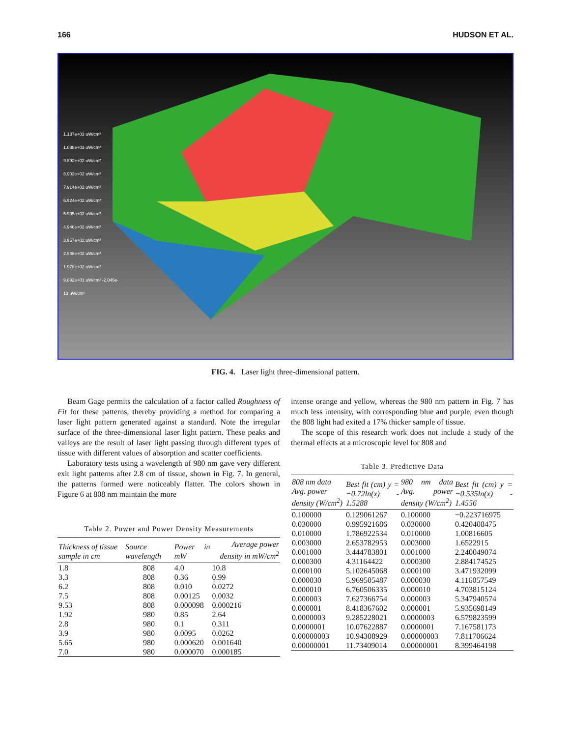166 HUDSON ET AL.
1.187e+03 uW/cm² 1.088e+03 uW/cm² 9.892e+02 uW/cm² 8.903e+02 uW/cm² 7.914e+02 uW/cm² 6.924e+02 uW/cm² 5.935e+02 uW/cm² 4.946e+02 uW/cm² 3.957e+02 uW/cm² 2.968e+02 uW/cm² 1.978e+02 uW/cm² 9.892e+01 uW/cm² -2.046e-13 uW/cm²
FIG. 4. Laser light three-dimensional pattern.
Beam Gage permits the calculation of a factor called Roughness of Fit for these patterns, thereby providing a method for comparing a laser light pattern generated against a standard. Note the irregular surface of the three-dimensional laser light pattern. These peaks and valleys are the result of laser light passing through different types of tissue with different values of absorption and scatter coefficients.
Laboratory tests using a wavelength of 980 nm gave very different exit light patterns after 2.8 cm of tissue, shown in Fig. 7. In general, the patterns formed were noticeably flatter. The colors shown in Figure 6 at 808 nm maintain the more
Table 2. Power and Power Density Measurements
| Thickness of tissue sample in cm | Source wavelength | Power in mW | Average power density in mW/cm<sup>2</sup> |
| --- | --- | --- | --- |
| 1.8 | 808 | 4.0 | 10.8 |
| 3.3 | 808 | 0.36 | 0.99 |
| 6.2 | 808 | 0.010 | 0.0272 |
| 7.5 | 808 | 0.00125 | 0.0032 |
| 9.53 | 808 | 0.000098 | 0.000216 |
| 1.92 | 980 | 0.85 | 2.64 |
| 2.8 | 980 | 0.1 | 0.311 |
| 3.9 | 980 | 0.0095 | 0.0262 |
| 5.65 | 980 | 0.000620 | 0.001640 |
| 7.0 | 980 | 0.000070 | 0.000185 |
intense orange and yellow, whereas the 980 nm pattern in Fig. 7 has much less intensity, with corresponding blue and purple, even though the 808 light had exited a 17% thicker sample of tissue.
The scope of this research work does not include a study of the thermal effects at a microscopic level for 808 and
Table 3. Predictive Data
| 808 nm data Avg. power density (W/cm<sup>2</sup>) | Best fit (cm) y = −0.72ln(x) - 1.5288 | 980 nm data Avg. power density (W/cm<sup>2</sup>) | Best fit (cm) y = −0.535ln(x) - 1.4556 |
| --- | --- | --- | --- |
| 0.100000 | 0.129061267 | 0.100000 | −0.223716975 |
| 0.030000 | 0.995921686 | 0.030000 | 0.420408475 |
| 0.010000 | 1.786922534 | 0.010000 | 1.00816605 |
| 0.003000 | 2.653782953 | 0.003000 | 1.6522915 |
| 0.001000 | 3.444783801 | 0.001000 | 2.240049074 |
| 0.000300 | 4.31164422 | 0.000300 | 2.884174525 |
| 0.000100 | 5.102645068 | 0.000100 | 3.471932099 |
| 0.000030 | 5.969505487 | 0.000030 | 4.116057549 |
| 0.000010 | 6.760506335 | 0.000010 | 4.703815124 |
| 0.000003 | 7.627366754 | 0.000003 | 5.347940574 |
| 0.000001 | 8.418367602 | 0.000001 | 5.935698149 |
| 0.0000003 | 9.285228021 | 0.0000003 | 6.579823599 |
| 0.0000001 | 10.07622887 | 0.0000001 | 7.167581173 |
| 0.00000003 | 10.94308929 | 0.00000003 | 7.811706624 |
| 0.00000001 | 11.73409014 | 0.00000001 | 8.399464198 |